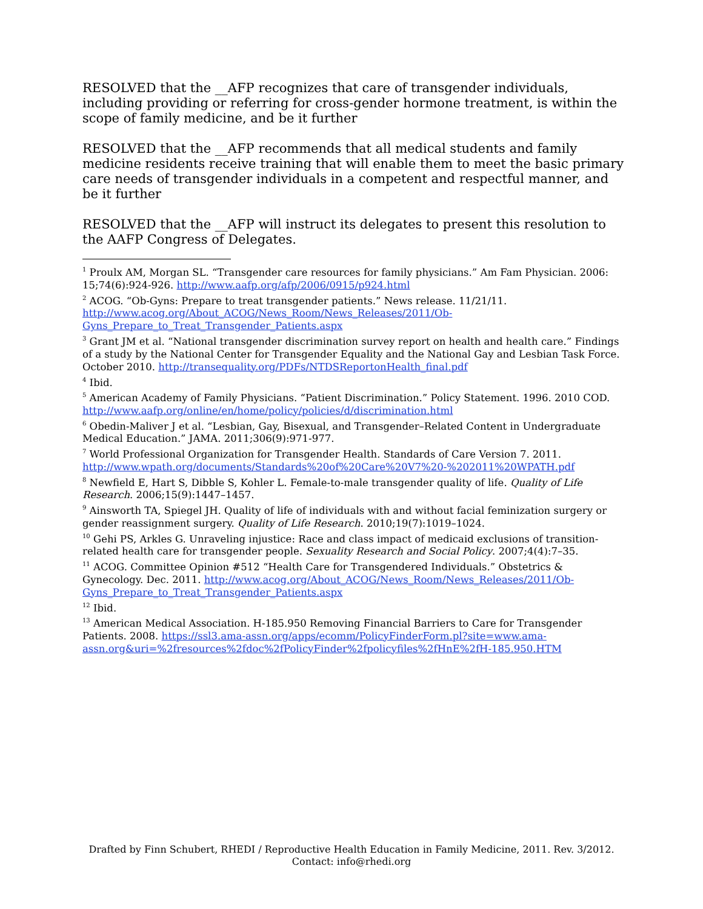RESOLVED that the __AFP recognizes that care of transgender individuals, including providing or referring for cross-gender hormone treatment, is within the scope of family medicine, and be it further
RESOLVED that the __AFP recommends that all medical students and family medicine residents receive training that will enable them to meet the basic primary care needs of transgender individuals in a competent and respectful manner, and be it further
RESOLVED that the __AFP will instruct its delegates to present this resolution to the AAFP Congress of Delegates.
<sup>1</sup> Proulx AM, Morgan SL. “Transgender care resources for family physicians.” Am Fam Physician. 2006: 15;74(6):924-926. http://www.aafp.org/afp/2006/0915/p924.html
<sup>2</sup> ACOG. “Ob-Gyns: Prepare to treat transgender patients.” News release. 11/21/11. http://www.acog.org/About_ACOG/News_Room/News_Releases/2011/Ob-Gyns_Prepare_to_Treat_Transgender_Patients.aspx
<sup>3</sup> Grant JM et al. “National transgender discrimination survey report on health and health care.” Findings of a study by the National Center for Transgender Equality and the National Gay and Lesbian Task Force. October 2010. http://transequality.org/PDFs/NTDSReportonHealth_final.pdf
<sup>4</sup> Ibid.
<sup>5</sup> American Academy of Family Physicians. “Patient Discrimination.” Policy Statement. 1996. 2010 COD. http://www.aafp.org/online/en/home/policy/policies/d/discrimination.html
<sup>6</sup> Obedin-Maliver J et al. “Lesbian, Gay, Bisexual, and Transgender–Related Content in Undergraduate Medical Education.” JAMA. 2011;306(9):971-977.
<sup>7</sup> World Professional Organization for Transgender Health. Standards of Care Version 7. 2011. http://www.wpath.org/documents/Standards%20of%20Care%20V7%20-%202011%20WPATH.pdf
<sup>8</sup> Newfield E, Hart S, Dibble S, Kohler L. Female-to-male transgender quality of life. Quality of Life Research. 2006;15(9):1447–1457.
<sup>9</sup> Ainsworth TA, Spiegel JH. Quality of life of individuals with and without facial feminization surgery or gender reassignment surgery. Quality of Life Research. 2010;19(7):1019–1024.
<sup>10</sup> Gehi PS, Arkles G. Unraveling injustice: Race and class impact of medicaid exclusions of transition-related health care for transgender people. Sexuality Research and Social Policy. 2007;4(4):7–35.
<sup>11</sup> ACOG. Committee Opinion #512 “Health Care for Transgendered Individuals.” Obstetrics & Gynecology. Dec. 2011. http://www.acog.org/About_ACOG/News_Room/News_Releases/2011/Ob-Gyns_Prepare_to_Treat_Transgender_Patients.aspx
<sup>12</sup> Ibid.
<sup>13</sup> American Medical Association. H-185.950 Removing Financial Barriers to Care for Transgender Patients. 2008. https://ssl3.ama-assn.org/apps/ecomm/PolicyFinderForm.pl?site=www.ama-assn.org&uri=%2fresources%2fdoc%2fPolicyFinder%2fpolicyfiles%2fHnE%2fH-185.950.HTM
Drafted by Finn Schubert, RHEDI / Reproductive Health Education in Family Medicine, 2011. Rev. 3/2012.
Contact: info@rhedi.org